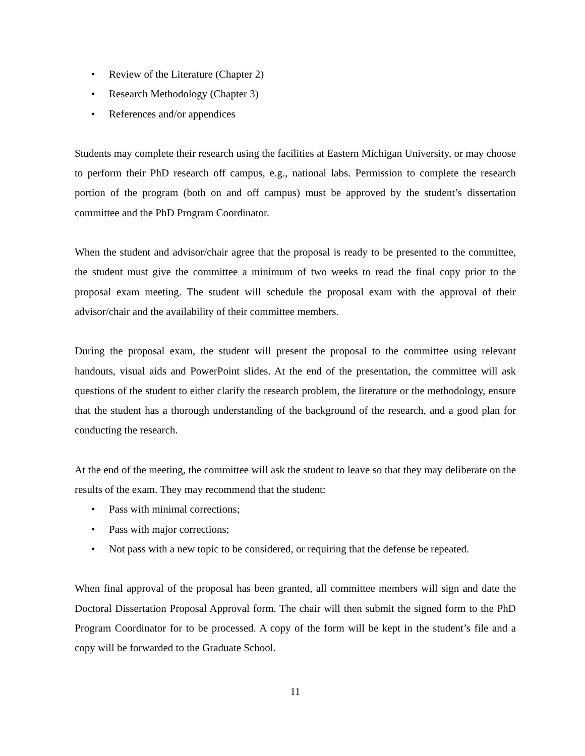• Review of the Literature (Chapter 2)
• Research Methodology (Chapter 3)
• References and/or appendices
Students may complete their research using the facilities at Eastern Michigan University, or may choose to perform their PhD research off campus, e.g., national labs. Permission to complete the research portion of the program (both on and off campus) must be approved by the student’s dissertation committee and the PhD Program Coordinator.
When the student and advisor/chair agree that the proposal is ready to be presented to the committee, the student must give the committee a minimum of two weeks to read the final copy prior to the proposal exam meeting. The student will schedule the proposal exam with the approval of their advisor/chair and the availability of their committee members.
During the proposal exam, the student will present the proposal to the committee using relevant handouts, visual aids and PowerPoint slides. At the end of the presentation, the committee will ask questions of the student to either clarify the research problem, the literature or the methodology, ensure that the student has a thorough understanding of the background of the research, and a good plan for conducting the research.
At the end of the meeting, the committee will ask the student to leave so that they may deliberate on the results of the exam. They may recommend that the student:
• Pass with minimal corrections;
• Pass with major corrections;
• Not pass with a new topic to be considered, or requiring that the defense be repeated.
When final approval of the proposal has been granted, all committee members will sign and date the Doctoral Dissertation Proposal Approval form. The chair will then submit the signed form to the PhD Program Coordinator for to be processed. A copy of the form will be kept in the student’s file and a copy will be forwarded to the Graduate School.
11